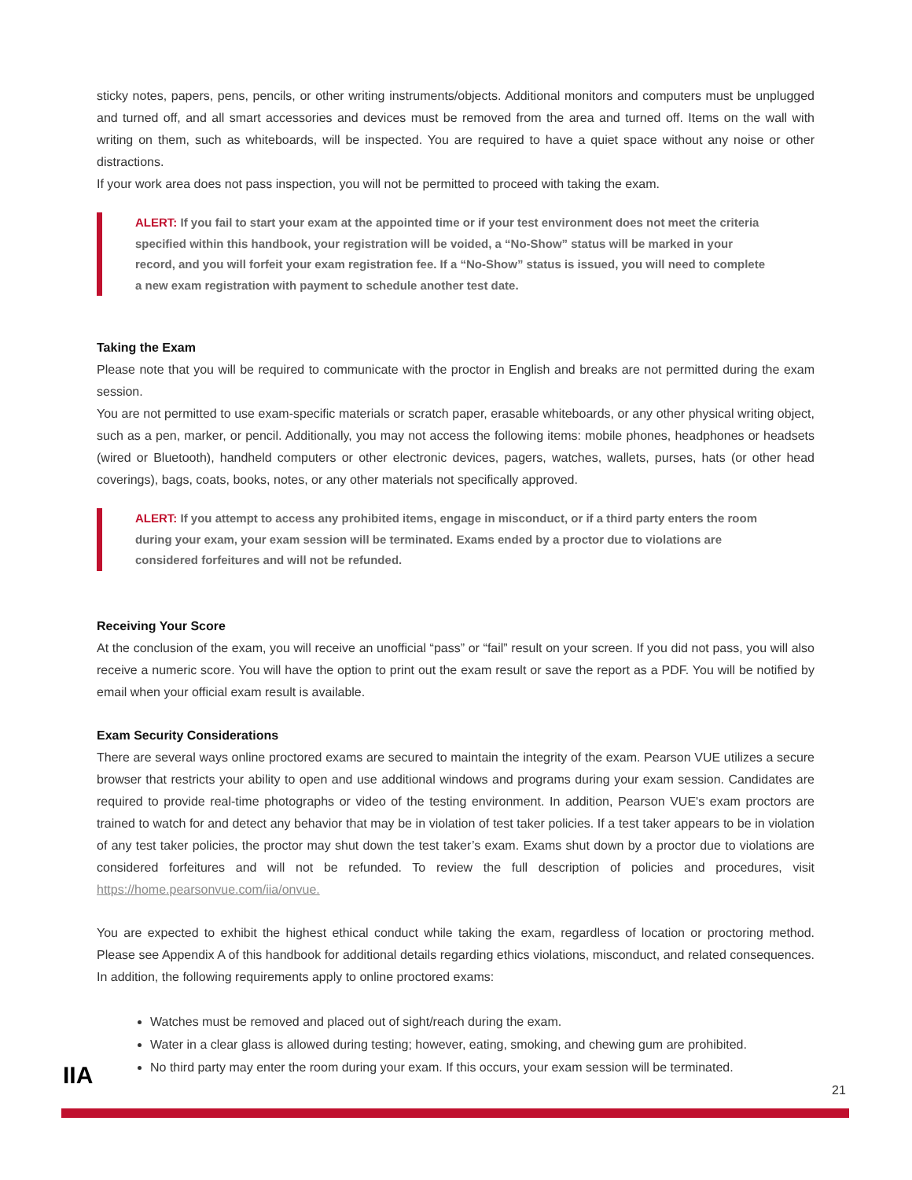sticky notes, papers, pens, pencils, or other writing instruments/objects. Additional monitors and computers must be unplugged and turned off, and all smart accessories and devices must be removed from the area and turned off. Items on the wall with writing on them, such as whiteboards, will be inspected. You are required to have a quiet space without any noise or other distractions.
If your work area does not pass inspection, you will not be permitted to proceed with taking the exam.
ALERT: If you fail to start your exam at the appointed time or if your test environment does not meet the criteria specified within this handbook, your registration will be voided, a “No-Show” status will be marked in your record, and you will forfeit your exam registration fee. If a “No-Show” status is issued, you will need to complete a new exam registration with payment to schedule another test date.
Taking the Exam
Please note that you will be required to communicate with the proctor in English and breaks are not permitted during the exam session.
You are not permitted to use exam-specific materials or scratch paper, erasable whiteboards, or any other physical writing object, such as a pen, marker, or pencil. Additionally, you may not access the following items: mobile phones, headphones or headsets (wired or Bluetooth), handheld computers or other electronic devices, pagers, watches, wallets, purses, hats (or other head coverings), bags, coats, books, notes, or any other materials not specifically approved.
ALERT: If you attempt to access any prohibited items, engage in misconduct, or if a third party enters the room during your exam, your exam session will be terminated. Exams ended by a proctor due to violations are considered forfeitures and will not be refunded.
Receiving Your Score
At the conclusion of the exam, you will receive an unofficial “pass” or “fail” result on your screen. If you did not pass, you will also receive a numeric score. You will have the option to print out the exam result or save the report as a PDF. You will be notified by email when your official exam result is available.
Exam Security Considerations
There are several ways online proctored exams are secured to maintain the integrity of the exam. Pearson VUE utilizes a secure browser that restricts your ability to open and use additional windows and programs during your exam session. Candidates are required to provide real-time photographs or video of the testing environment. In addition, Pearson VUE's exam proctors are trained to watch for and detect any behavior that may be in violation of test taker policies. If a test taker appears to be in violation of any test taker policies, the proctor may shut down the test taker’s exam. Exams shut down by a proctor due to violations are considered forfeitures and will not be refunded. To review the full description of policies and procedures, visit https://home.pearsonvue.com/iia/onvue.
You are expected to exhibit the highest ethical conduct while taking the exam, regardless of location or proctoring method. Please see Appendix A of this handbook for additional details regarding ethics violations, misconduct, and related consequences. In addition, the following requirements apply to online proctored exams:
Watches must be removed and placed out of sight/reach during the exam.
Water in a clear glass is allowed during testing; however, eating, smoking, and chewing gum are prohibited.
No third party may enter the room during your exam. If this occurs, your exam session will be terminated.
IIA
21